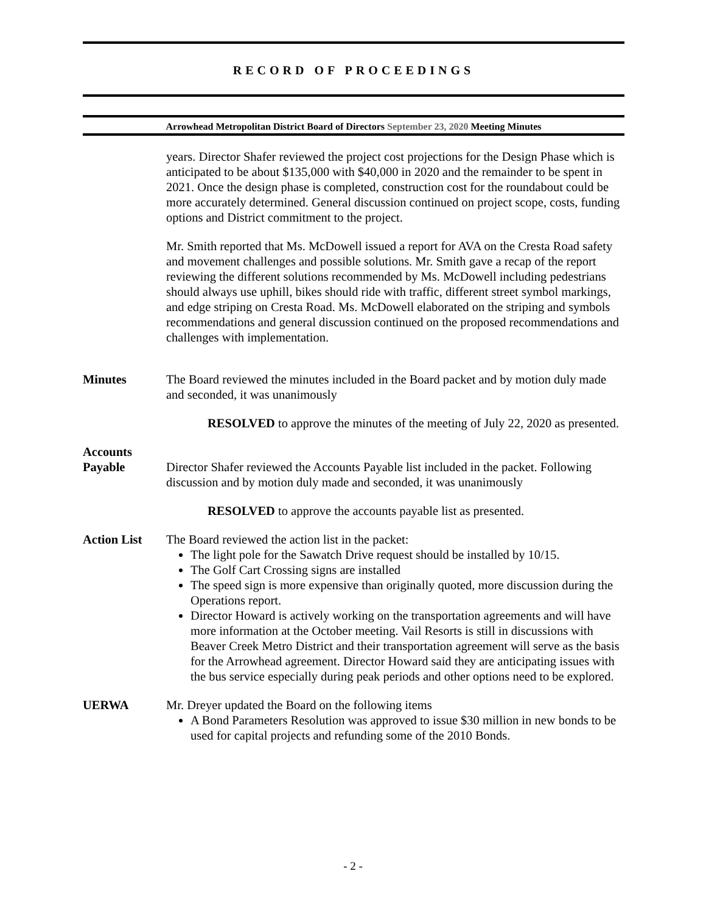RECORD OF PROCEEDINGS
Arrowhead Metropolitan District Board of Directors September 23, 2020 Meeting Minutes
years. Director Shafer reviewed the project cost projections for the Design Phase which is anticipated to be about $135,000 with $40,000 in 2020 and the remainder to be spent in 2021. Once the design phase is completed, construction cost for the roundabout could be more accurately determined. General discussion continued on project scope, costs, funding options and District commitment to the project.
Mr. Smith reported that Ms. McDowell issued a report for AVA on the Cresta Road safety and movement challenges and possible solutions. Mr. Smith gave a recap of the report reviewing the different solutions recommended by Ms. McDowell including pedestrians should always use uphill, bikes should ride with traffic, different street symbol markings, and edge striping on Cresta Road. Ms. McDowell elaborated on the striping and symbols recommendations and general discussion continued on the proposed recommendations and challenges with implementation.
Minutes The Board reviewed the minutes included in the Board packet and by motion duly made and seconded, it was unanimously
RESOLVED to approve the minutes of the meeting of July 22, 2020 as presented.
Accounts
Payable
Director Shafer reviewed the Accounts Payable list included in the packet. Following discussion and by motion duly made and seconded, it was unanimously
RESOLVED to approve the accounts payable list as presented.
Action List The Board reviewed the action list in the packet:
The light pole for the Sawatch Drive request should be installed by 10/15.
The Golf Cart Crossing signs are installed
The speed sign is more expensive than originally quoted, more discussion during the Operations report.
Director Howard is actively working on the transportation agreements and will have more information at the October meeting. Vail Resorts is still in discussions with Beaver Creek Metro District and their transportation agreement will serve as the basis for the Arrowhead agreement. Director Howard said they are anticipating issues with the bus service especially during peak periods and other options need to be explored.
UERWA Mr. Dreyer updated the Board on the following items
A Bond Parameters Resolution was approved to issue $30 million in new bonds to be used for capital projects and refunding some of the 2010 Bonds.
- 2 -